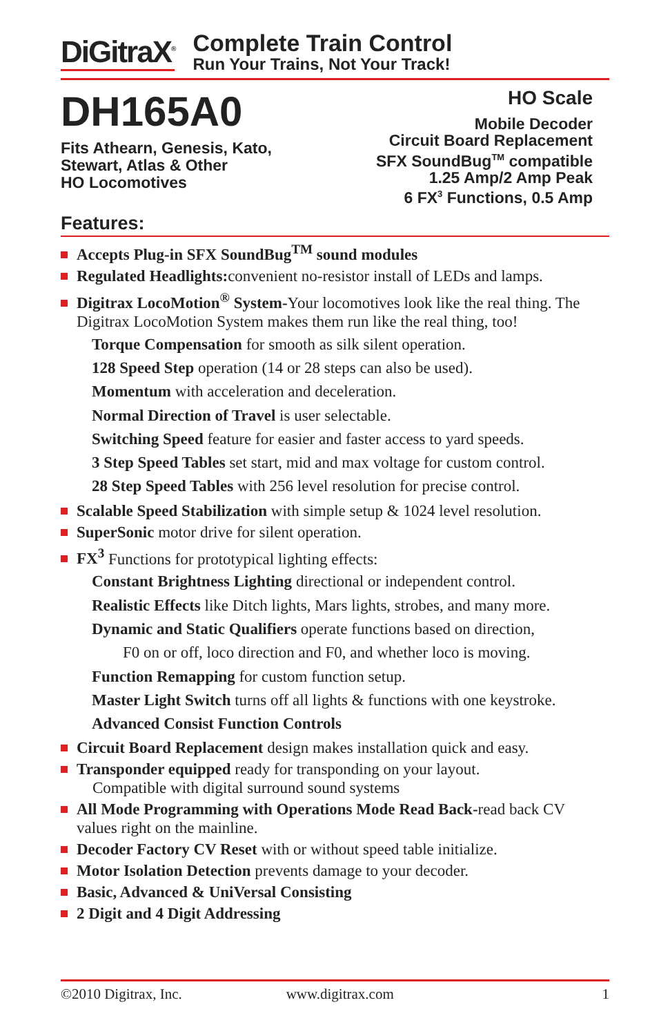DiGitraX<sup>®</sup>
Complete Train Control
Run Your Trains, Not Your Track!
DH165A0
Fits Athearn, Genesis, Kato,
Stewart, Atlas & Other
HO Locomotives
HO Scale
Mobile Decoder
Circuit Board Replacement
SFX SoundBug<sup>TM</sup> compatible
1.25 Amp/2 Amp Peak
6 FX<sup>3</sup> Functions, 0.5 Amp
Features:
Accepts Plug-in SFX SoundBug<sup>TM</sup> sound modules
Regulated Headlights: convenient no-resistor install of LEDs and lamps.
Digitrax LocoMotion<sup>®</sup> System-Your locomotives look like the real thing. The Digitrax LocoMotion System makes them run like the real thing, too!
Torque Compensation for smooth as silk silent operation.
128 Speed Step operation (14 or 28 steps can also be used).
Momentum with acceleration and deceleration.
Normal Direction of Travel is user selectable.
Switching Speed feature for easier and faster access to yard speeds.
3 Step Speed Tables set start, mid and max voltage for custom control.
28 Step Speed Tables with 256 level resolution for precise control.
Scalable Speed Stabilization with simple setup & 1024 level resolution.
SuperSonic motor drive for silent operation.
FX<sup>3</sup> Functions for prototypical lighting effects:
Constant Brightness Lighting directional or independent control.
Realistic Effects like Ditch lights, Mars lights, strobes, and many more.
Dynamic and Static Qualifiers operate functions based on direction,
F0 on or off, loco direction and F0, and whether loco is moving.
Function Remapping for custom function setup.
Master Light Switch turns off all lights & functions with one keystroke.
Advanced Consist Function Controls
Circuit Board Replacement design makes installation quick and easy.
Transponder equipped ready for transponding on your layout.
Compatible with digital surround sound systems
All Mode Programming with Operations Mode Read Back-read back CV values right on the mainline.
Decoder Factory CV Reset with or without speed table initialize.
Motor Isolation Detection prevents damage to your decoder.
Basic, Advanced & UniVersal Consisting
2 Digit and 4 Digit Addressing
©2010 Digitrax, Inc. www.digitrax.com 1